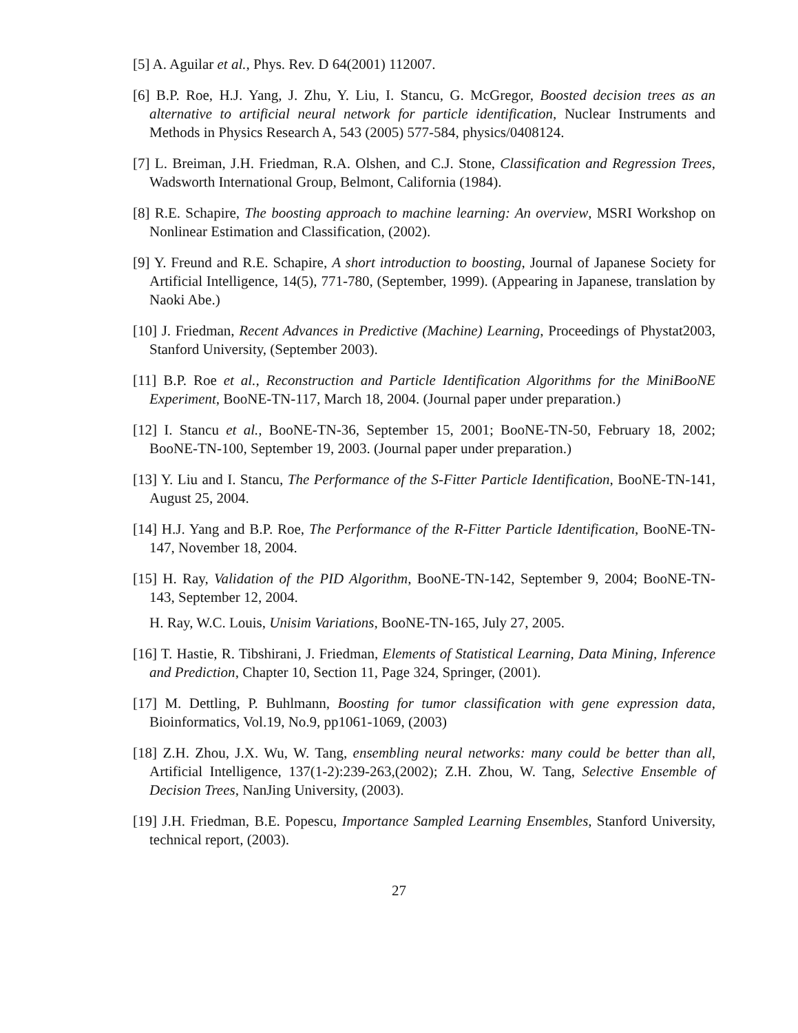[5] A. Aguilar et al., Phys. Rev. D 64(2001) 112007.
[6] B.P. Roe, H.J. Yang, J. Zhu, Y. Liu, I. Stancu, G. McGregor, Boosted decision trees as an alternative to artificial neural network for particle identification, Nuclear Instruments and Methods in Physics Research A, 543 (2005) 577-584, physics/0408124.
[7] L. Breiman, J.H. Friedman, R.A. Olshen, and C.J. Stone, Classification and Regression Trees, Wadsworth International Group, Belmont, California (1984).
[8] R.E. Schapire, The boosting approach to machine learning: An overview, MSRI Workshop on Nonlinear Estimation and Classification, (2002).
[9] Y. Freund and R.E. Schapire, A short introduction to boosting, Journal of Japanese Society for Artificial Intelligence, 14(5), 771-780, (September, 1999). (Appearing in Japanese, translation by Naoki Abe.)
[10] J. Friedman, Recent Advances in Predictive (Machine) Learning, Proceedings of Phystat2003, Stanford University, (September 2003).
[11] B.P. Roe et al., Reconstruction and Particle Identification Algorithms for the MiniBooNE Experiment, BooNE-TN-117, March 18, 2004. (Journal paper under preparation.)
[12] I. Stancu et al., BooNE-TN-36, September 15, 2001; BooNE-TN-50, February 18, 2002; BooNE-TN-100, September 19, 2003. (Journal paper under preparation.)
[13] Y. Liu and I. Stancu, The Performance of the S-Fitter Particle Identification, BooNE-TN-141, August 25, 2004.
[14] H.J. Yang and B.P. Roe, The Performance of the R-Fitter Particle Identification, BooNE-TN-147, November 18, 2004.
[15] H. Ray, Validation of the PID Algorithm, BooNE-TN-142, September 9, 2004; BooNE-TN-143, September 12, 2004.
H. Ray, W.C. Louis, Unisim Variations, BooNE-TN-165, July 27, 2005.
[16] T. Hastie, R. Tibshirani, J. Friedman, Elements of Statistical Learning, Data Mining, Inference and Prediction, Chapter 10, Section 11, Page 324, Springer, (2001).
[17] M. Dettling, P. Buhlmann, Boosting for tumor classification with gene expression data, Bioinformatics, Vol.19, No.9, pp1061-1069, (2003)
[18] Z.H. Zhou, J.X. Wu, W. Tang, ensembling neural networks: many could be better than all, Artificial Intelligence, 137(1-2):239-263,(2002); Z.H. Zhou, W. Tang, Selective Ensemble of Decision Trees, NanJing University, (2003).
[19] J.H. Friedman, B.E. Popescu, Importance Sampled Learning Ensembles, Stanford University, technical report, (2003).
27